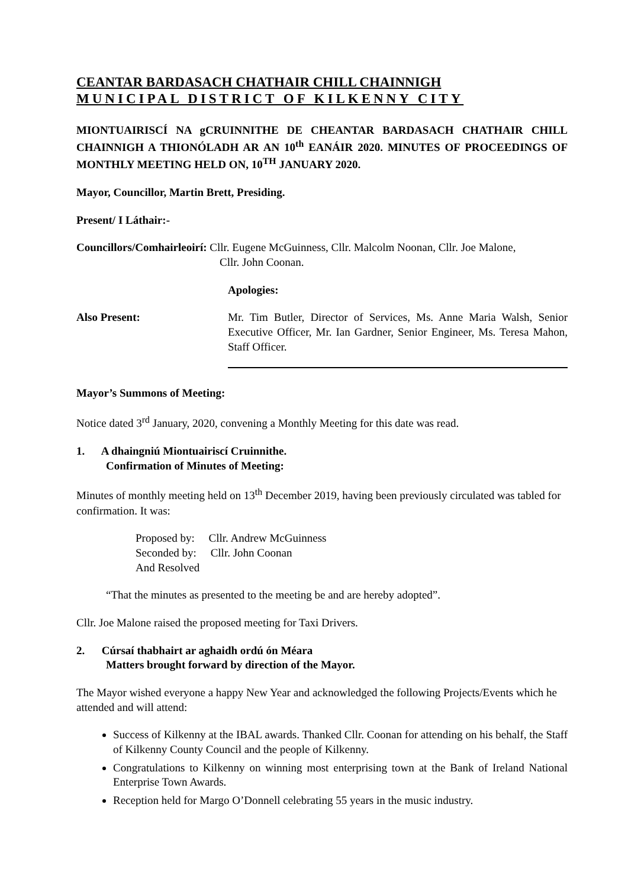CEANTAR BARDASACH CHATHAIR CHILL CHAINNIGH
MUNICIPAL DISTRICT OF KILKENNY CITY
MIONTUAIRISCÍ NA gCRUINNITHE DE CHEANTAR BARDASACH CHATHAIR CHILL CHAINNIGH A THIONÓLADH AR AN 10<sup>th</sup> EANÁIR 2020. MINUTES OF PROCEEDINGS OF MONTHLY MEETING HELD ON, 10<sup>TH</sup> JANUARY 2020.
Mayor, Councillor, Martin Brett, Presiding.
Present/ I Láthair:-
Councillors/Comhairleoirí: Cllr. Eugene McGuinness, Cllr. Malcolm Noonan, Cllr. Joe Malone,
Cllr. John Coonan.
Apologies:
Also Present: Mr. Tim Butler, Director of Services, Ms. Anne Maria Walsh, Senior Executive Officer, Mr. Ian Gardner, Senior Engineer, Ms. Teresa Mahon, Staff Officer.
Mayor’s Summons of Meeting:
Notice dated 3<sup>rd</sup> January, 2020, convening a Monthly Meeting for this date was read.
1. A dhaingniú Miontuairiscí Cruinnithe.
Confirmation of Minutes of Meeting:
Minutes of monthly meeting held on 13<sup>th</sup> December 2019, having been previously circulated was tabled for confirmation. It was:
Proposed by: Cllr. Andrew McGuinness
Seconded by: Cllr. John Coonan
And Resolved
“That the minutes as presented to the meeting be and are hereby adopted”.
Cllr. Joe Malone raised the proposed meeting for Taxi Drivers.
2. Cúrsaí thabhairt ar aghaidh ordú ón Méara
Matters brought forward by direction of the Mayor.
The Mayor wished everyone a happy New Year and acknowledged the following Projects/Events which he attended and will attend:
Success of Kilkenny at the IBAL awards. Thanked Cllr. Coonan for attending on his behalf, the Staff of Kilkenny County Council and the people of Kilkenny.
Congratulations to Kilkenny on winning most enterprising town at the Bank of Ireland National Enterprise Town Awards.
Reception held for Margo O’Donnell celebrating 55 years in the music industry.